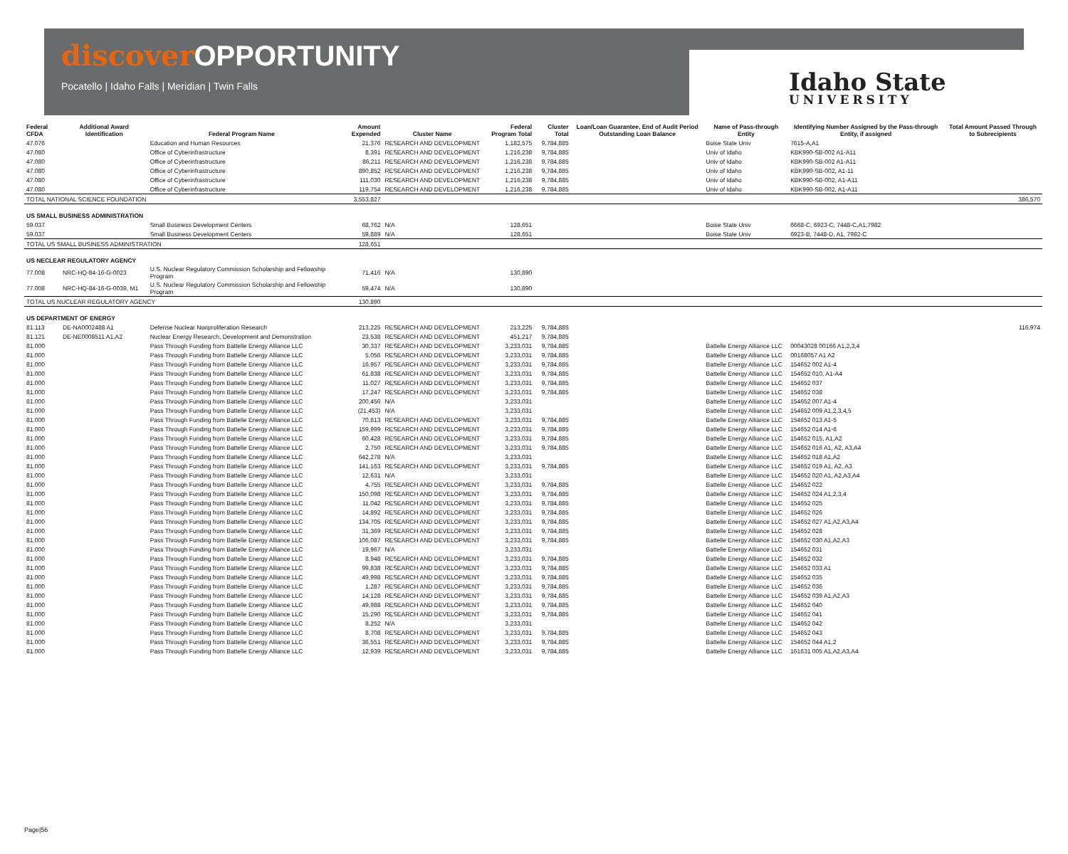discoverOPPORTUNITY
Pocatello | Idaho Falls | Meridian | Twin Falls
Idaho State
UNIVERSITY
| Federal CFDA | Additional Award Identification | Federal Program Name | Amount Expended | Cluster Name | Federal Program Total | Cluster Total | Loan/Loan Guarantee, End of Audit Period Outstanding Loan Balance | Name of Pass-through Entity | Identifying Number Assigned by the Pass-through Entity, if assigned | Total Amount Passed Through to Subrecipients |
| --- | --- | --- | --- | --- | --- | --- | --- | --- | --- | --- |
| 47.076 | | Education and Human Resources | 21,376 | RESEARCH AND DEVELOPMENT | 1,182,575 | 9,784,885 | | Boise State Univ | 7615-A,A1 | |
| 47.080 | | Office of Cyberinfrastructure | 8,391 | RESEARCH AND DEVELOPMENT | 1,216,238 | 9,784,885 | | Univ of Idaho | KBK990-SB-002 A1-A11 | |
| 47.080 | | Office of Cyberinfrastructure | 86,211 | RESEARCH AND DEVELOPMENT | 1,216,238 | 9,784,885 | | Univ of Idaho | KBK990-SB-002 A1-A11 | |
| 47.080 | | Office of Cyberinfrastructure | 890,852 | RESEARCH AND DEVELOPMENT | 1,216,238 | 9,784,885 | | Univ of Idaho | KBK990-SB-002, A1-11 | |
| 47.080 | | Office of Cyberinfrastructure | 111,030 | RESEARCH AND DEVELOPMENT | 1,216,238 | 9,784,885 | | Univ of Idaho | KBK990-SB-002, A1-A11 | |
| 47.080 | | Office of Cyberinfrastructure | 119,754 | RESEARCH AND DEVELOPMENT | 1,216,238 | 9,784,885 | | Univ of Idaho | KBK990-SB-002, A1-A11 | |
| TOTAL NATIONAL SCIENCE FOUNDATION | | | 3,553,827 | | | | | | | 386,570 |
| US SMALL BUSINESS ADMINISTRATION | | | | | | | | | | |
| 59.037 | | Small Business Development Centers | 68,762 | N/A | 128,651 | | | Boise State Univ | 6668-C, 6923-C, 7448-C,A1,7982 | |
| 59.037 | | Small Business Development Centers | 59,889 | N/A | 128,651 | | | Boise State Univ | 6923-B, 7448-D, A1, 7982-C | |
| TOTAL US SMALL BUSINESS ADMINISTRATION | | | 128,651 | | | | | | | |
| US NECLEAR REGULATORY AGENCY | | | | | | | | | | |
| 77.008 | NRC-HQ-84-16-G-0023 | U.S. Nuclear Regulatory Commission Scholarship and Fellowship Program | 71,416 | N/A | 130,890 | | | | | |
| 77.008 | NRC-HQ-84-16-G-0039, M1 | U.S. Nuclear Regulatory Commission Scholarship and Fellowship Program | 59,474 | N/A | 130,890 | | | | | |
| TOTAL US NUCLEAR REGULATORY AGENCY | | | 130,890 | | | | | | | |
| US DEPARTMENT OF ENERGY | | | | | | | | | | |
| 81.113 | DE-NA0002488 A1 | Defense Nuclear Nonproliferation Research | 213,225 | RESEARCH AND DEVELOPMENT | 213,225 | 9,784,885 | | | | 116,974 |
| 81.121 | DE-NE0008511 A1,A2 | Nuclear Energy Research, Development and Demonstration | 23,538 | RESEARCH AND DEVELOPMENT | 451,217 | 9,784,885 | | | | |
| 81.000 | | Pass Through Funding from Battelle Energy Alliance LLC | 30,337 | RESEARCH AND DEVELOPMENT | 3,233,031 | 9,784,885 | | Battelle Energy Alliance LLC | 00043028 00166 A1,2,3,4 | |
| 81.000 | | Pass Through Funding from Battelle Energy Alliance LLC | 5,056 | RESEARCH AND DEVELOPMENT | 3,233,031 | 9,784,885 | | Battelle Energy Alliance LLC | 00168057 A1 A2 | |
| 81.000 | | Pass Through Funding from Battelle Energy Alliance LLC | 16,957 | RESEARCH AND DEVELOPMENT | 3,233,031 | 9,784,885 | | Battelle Energy Alliance LLC | 154652 002 A1-4 | |
| 81.000 | | Pass Through Funding from Battelle Energy Alliance LLC | 61,838 | RESEARCH AND DEVELOPMENT | 3,233,031 | 9,784,885 | | Battelle Energy Alliance LLC | 154652 010, A1-A4 | |
| 81.000 | | Pass Through Funding from Battelle Energy Alliance LLC | 11,027 | RESEARCH AND DEVELOPMENT | 3,233,031 | 9,784,885 | | Battelle Energy Alliance LLC | 154652 037 | |
| 81.000 | | Pass Through Funding from Battelle Energy Alliance LLC | 17,247 | RESEARCH AND DEVELOPMENT | 3,233,031 | 9,784,885 | | Battelle Energy Alliance LLC | 154652 038 | |
| 81.000 | | Pass Through Funding from Battelle Energy Alliance LLC | 200,456 | N/A | 3,233,031 | | | Battelle Energy Alliance LLC | 154652 007 A1-4 | |
| 81.000 | | Pass Through Funding from Battelle Energy Alliance LLC | (21,453) | N/A | 3,233,031 | | | Battelle Energy Alliance LLC | 154652 009 A1,2,3,4,5 | |
| 81.000 | | Pass Through Funding from Battelle Energy Alliance LLC | 70,813 | RESEARCH AND DEVELOPMENT | 3,233,031 | 9,784,885 | | Battelle Energy Alliance LLC | 154652 013 A1-5 | |
| 81.000 | | Pass Through Funding from Battelle Energy Alliance LLC | 159,999 | RESEARCH AND DEVELOPMENT | 3,233,031 | 9,784,885 | | Battelle Energy Alliance LLC | 154652 014 A1-6 | |
| 81.000 | | Pass Through Funding from Battelle Energy Alliance LLC | 60,428 | RESEARCH AND DEVELOPMENT | 3,233,031 | 9,784,885 | | Battelle Energy Alliance LLC | 154652 015, A1,A2 | |
| 81.000 | | Pass Through Funding from Battelle Energy Alliance LLC | 2,750 | RESEARCH AND DEVELOPMENT | 3,233,031 | 9,784,885 | | Battelle Energy Alliance LLC | 154652 016 A1, A2, A3,A4 | |
| 81.000 | | Pass Through Funding from Battelle Energy Alliance LLC | 642,278 | N/A | 3,233,031 | | | Battelle Energy Alliance LLC | 154652 018 A1,A2 | |
| 81.000 | | Pass Through Funding from Battelle Energy Alliance LLC | 141,163 | RESEARCH AND DEVELOPMENT | 3,233,031 | 9,784,885 | | Battelle Energy Alliance LLC | 154652 019 A1, A2, A3 | |
| 81.000 | | Pass Through Funding from Battelle Energy Alliance LLC | 12,631 | N/A | 3,233,031 | | | Battelle Energy Alliance LLC | 154652 020 A1, A2,A3,A4 | |
| 81.000 | | Pass Through Funding from Battelle Energy Alliance LLC | 4,755 | RESEARCH AND DEVELOPMENT | 3,233,031 | 9,784,885 | | Battelle Energy Alliance LLC | 154652 022 | |
| 81.000 | | Pass Through Funding from Battelle Energy Alliance LLC | 150,098 | RESEARCH AND DEVELOPMENT | 3,233,031 | 9,784,885 | | Battelle Energy Alliance LLC | 154652 024 A1,2,3,4 | |
| 81.000 | | Pass Through Funding from Battelle Energy Alliance LLC | 11,042 | RESEARCH AND DEVELOPMENT | 3,233,031 | 9,784,885 | | Battelle Energy Alliance LLC | 154652 025 | |
| 81.000 | | Pass Through Funding from Battelle Energy Alliance LLC | 14,892 | RESEARCH AND DEVELOPMENT | 3,233,031 | 9,784,885 | | Battelle Energy Alliance LLC | 154652 026 | |
| 81.000 | | Pass Through Funding from Battelle Energy Alliance LLC | 134,705 | RESEARCH AND DEVELOPMENT | 3,233,031 | 9,784,885 | | Battelle Energy Alliance LLC | 154652 027 A1,A2,A3,A4 | |
| 81.000 | | Pass Through Funding from Battelle Energy Alliance LLC | 31,369 | RESEARCH AND DEVELOPMENT | 3,233,031 | 9,784,885 | | Battelle Energy Alliance LLC | 154652 028 | |
| 81.000 | | Pass Through Funding from Battelle Energy Alliance LLC | 106,087 | RESEARCH AND DEVELOPMENT | 3,233,031 | 9,784,885 | | Battelle Energy Alliance LLC | 154652 030 A1,A2,A3 | |
| 81.000 | | Pass Through Funding from Battelle Energy Alliance LLC | 19,967 | N/A | 3,233,031 | | | Battelle Energy Alliance LLC | 154652 031 | |
| 81.000 | | Pass Through Funding from Battelle Energy Alliance LLC | 8,948 | RESEARCH AND DEVELOPMENT | 3,233,031 | 9,784,885 | | Battelle Energy Alliance LLC | 154652 032 | |
| 81.000 | | Pass Through Funding from Battelle Energy Alliance LLC | 99,838 | RESEARCH AND DEVELOPMENT | 3,233,031 | 9,784,885 | | Battelle Energy Alliance LLC | 154652 033 A1 | |
| 81.000 | | Pass Through Funding from Battelle Energy Alliance LLC | 49,998 | RESEARCH AND DEVELOPMENT | 3,233,031 | 9,784,885 | | Battelle Energy Alliance LLC | 154652 035 | |
| 81.000 | | Pass Through Funding from Battelle Energy Alliance LLC | 1,287 | RESEARCH AND DEVELOPMENT | 3,233,031 | 9,784,885 | | Battelle Energy Alliance LLC | 154652 036 | |
| 81.000 | | Pass Through Funding from Battelle Energy Alliance LLC | 14,128 | RESEARCH AND DEVELOPMENT | 3,233,031 | 9,784,885 | | Battelle Energy Alliance LLC | 154652 039 A1,A2,A3 | |
| 81.000 | | Pass Through Funding from Battelle Energy Alliance LLC | 49,988 | RESEARCH AND DEVELOPMENT | 3,233,031 | 9,784,885 | | Battelle Energy Alliance LLC | 154652 040 | |
| 81.000 | | Pass Through Funding from Battelle Energy Alliance LLC | 15,290 | RESEARCH AND DEVELOPMENT | 3,233,031 | 9,784,885 | | Battelle Energy Alliance LLC | 154652 041 | |
| 81.000 | | Pass Through Funding from Battelle Energy Alliance LLC | 8,252 | N/A | 3,233,031 | | | Battelle Energy Alliance LLC | 154652 042 | |
| 81.000 | | Pass Through Funding from Battelle Energy Alliance LLC | 8,708 | RESEARCH AND DEVELOPMENT | 3,233,031 | 9,784,885 | | Battelle Energy Alliance LLC | 154652 043 | |
| 81.000 | | Pass Through Funding from Battelle Energy Alliance LLC | 36,551 | RESEARCH AND DEVELOPMENT | 3,233,031 | 9,784,885 | | Battelle Energy Alliance LLC | 154652 044 A1,2 | |
| 81.000 | | Pass Through Funding from Battelle Energy Alliance LLC | 12,939 | RESEARCH AND DEVELOPMENT | 3,233,031 | 9,784,885 | | Battelle Energy Alliance LLC | 161631 005 A1,A2,A3,A4 | |
Page|56